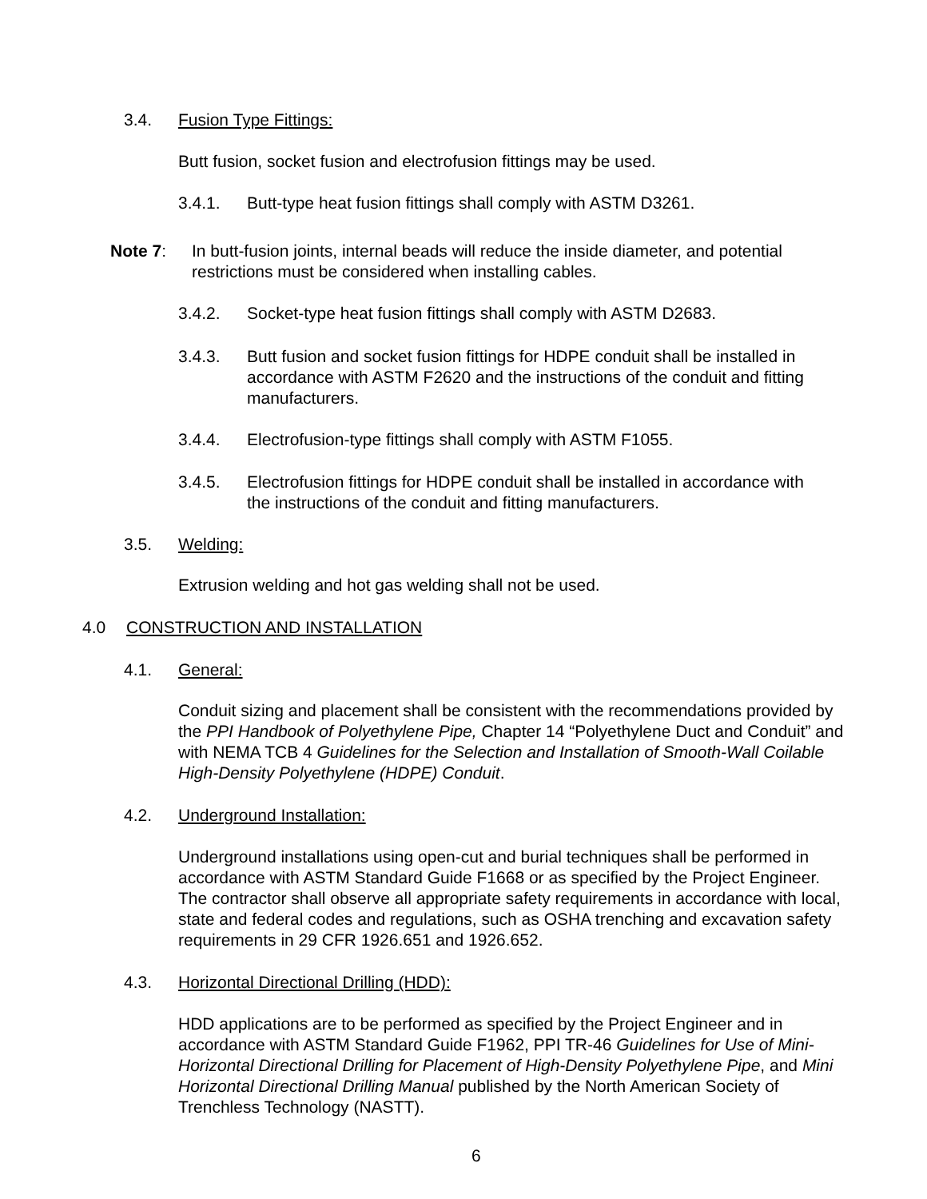3.4. Fusion Type Fittings:
Butt fusion, socket fusion and electrofusion fittings may be used.
3.4.1. Butt-type heat fusion fittings shall comply with ASTM D3261.
Note 7: In butt-fusion joints, internal beads will reduce the inside diameter, and potential restrictions must be considered when installing cables.
3.4.2. Socket-type heat fusion fittings shall comply with ASTM D2683.
3.4.3. Butt fusion and socket fusion fittings for HDPE conduit shall be installed in accordance with ASTM F2620 and the instructions of the conduit and fitting manufacturers.
3.4.4. Electrofusion-type fittings shall comply with ASTM F1055.
3.4.5. Electrofusion fittings for HDPE conduit shall be installed in accordance with the instructions of the conduit and fitting manufacturers.
3.5. Welding:
Extrusion welding and hot gas welding shall not be used.
4.0 CONSTRUCTION AND INSTALLATION
4.1. General:
Conduit sizing and placement shall be consistent with the recommendations provided by the PPI Handbook of Polyethylene Pipe, Chapter 14 “Polyethylene Duct and Conduit” and with NEMA TCB 4 Guidelines for the Selection and Installation of Smooth-Wall Coilable High-Density Polyethylene (HDPE) Conduit.
4.2. Underground Installation:
Underground installations using open-cut and burial techniques shall be performed in accordance with ASTM Standard Guide F1668 or as specified by the Project Engineer. The contractor shall observe all appropriate safety requirements in accordance with local, state and federal codes and regulations, such as OSHA trenching and excavation safety requirements in 29 CFR 1926.651 and 1926.652.
4.3. Horizontal Directional Drilling (HDD):
HDD applications are to be performed as specified by the Project Engineer and in accordance with ASTM Standard Guide F1962, PPI TR-46 Guidelines for Use of Mini-Horizontal Directional Drilling for Placement of High-Density Polyethylene Pipe, and Mini Horizontal Directional Drilling Manual published by the North American Society of Trenchless Technology (NASTT).
6